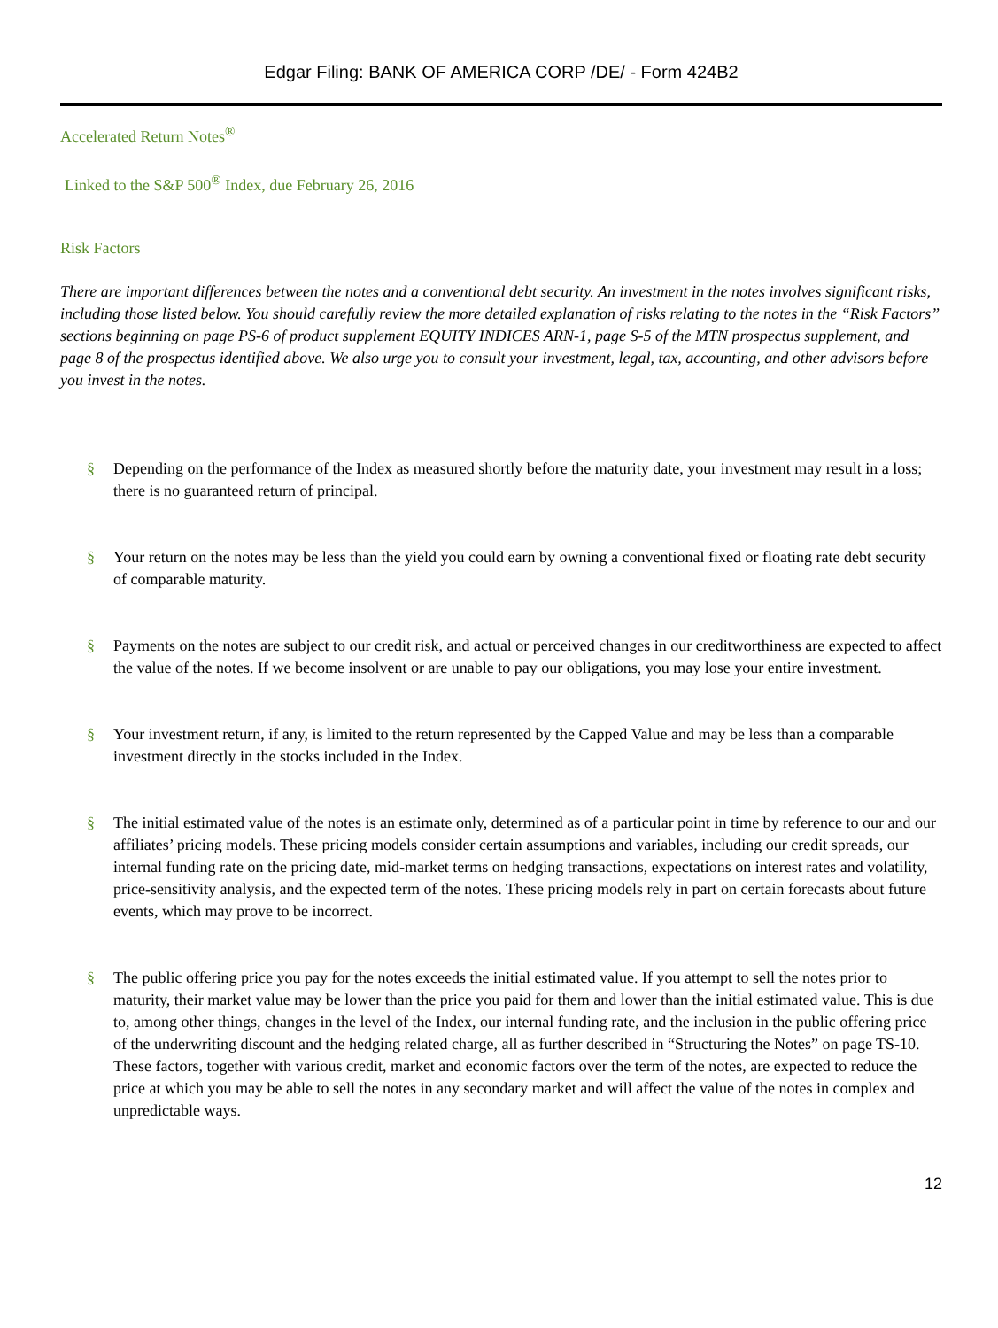Edgar Filing: BANK OF AMERICA CORP /DE/ - Form 424B2
Accelerated Return Notes<sup>®</sup>
Linked to the S&P 500<sup>®</sup> Index, due February 26, 2016
Risk Factors
There are important differences between the notes and a conventional debt security. An investment in the notes involves significant risks, including those listed below. You should carefully review the more detailed explanation of risks relating to the notes in the “Risk Factors” sections beginning on page PS-6 of product supplement EQUITY INDICES ARN-1, page S-5 of the MTN prospectus supplement, and page 8 of the prospectus identified above. We also urge you to consult your investment, legal, tax, accounting, and other advisors before you invest in the notes.
§ Depending on the performance of the Index as measured shortly before the maturity date, your investment may result in a loss; there is no guaranteed return of principal.
§ Your return on the notes may be less than the yield you could earn by owning a conventional fixed or floating rate debt security of comparable maturity.
§ Payments on the notes are subject to our credit risk, and actual or perceived changes in our creditworthiness are expected to affect the value of the notes. If we become insolvent or are unable to pay our obligations, you may lose your entire investment.
§ Your investment return, if any, is limited to the return represented by the Capped Value and may be less than a comparable investment directly in the stocks included in the Index.
§ The initial estimated value of the notes is an estimate only, determined as of a particular point in time by reference to our and our affiliates’ pricing models. These pricing models consider certain assumptions and variables, including our credit spreads, our internal funding rate on the pricing date, mid-market terms on hedging transactions, expectations on interest rates and volatility, price-sensitivity analysis, and the expected term of the notes. These pricing models rely in part on certain forecasts about future events, which may prove to be incorrect.
§ The public offering price you pay for the notes exceeds the initial estimated value. If you attempt to sell the notes prior to maturity, their market value may be lower than the price you paid for them and lower than the initial estimated value. This is due to, among other things, changes in the level of the Index, our internal funding rate, and the inclusion in the public offering price of the underwriting discount and the hedging related charge, all as further described in “Structuring the Notes” on page TS-10. These factors, together with various credit, market and economic factors over the term of the notes, are expected to reduce the price at which you may be able to sell the notes in any secondary market and will affect the value of the notes in complex and unpredictable ways.
12